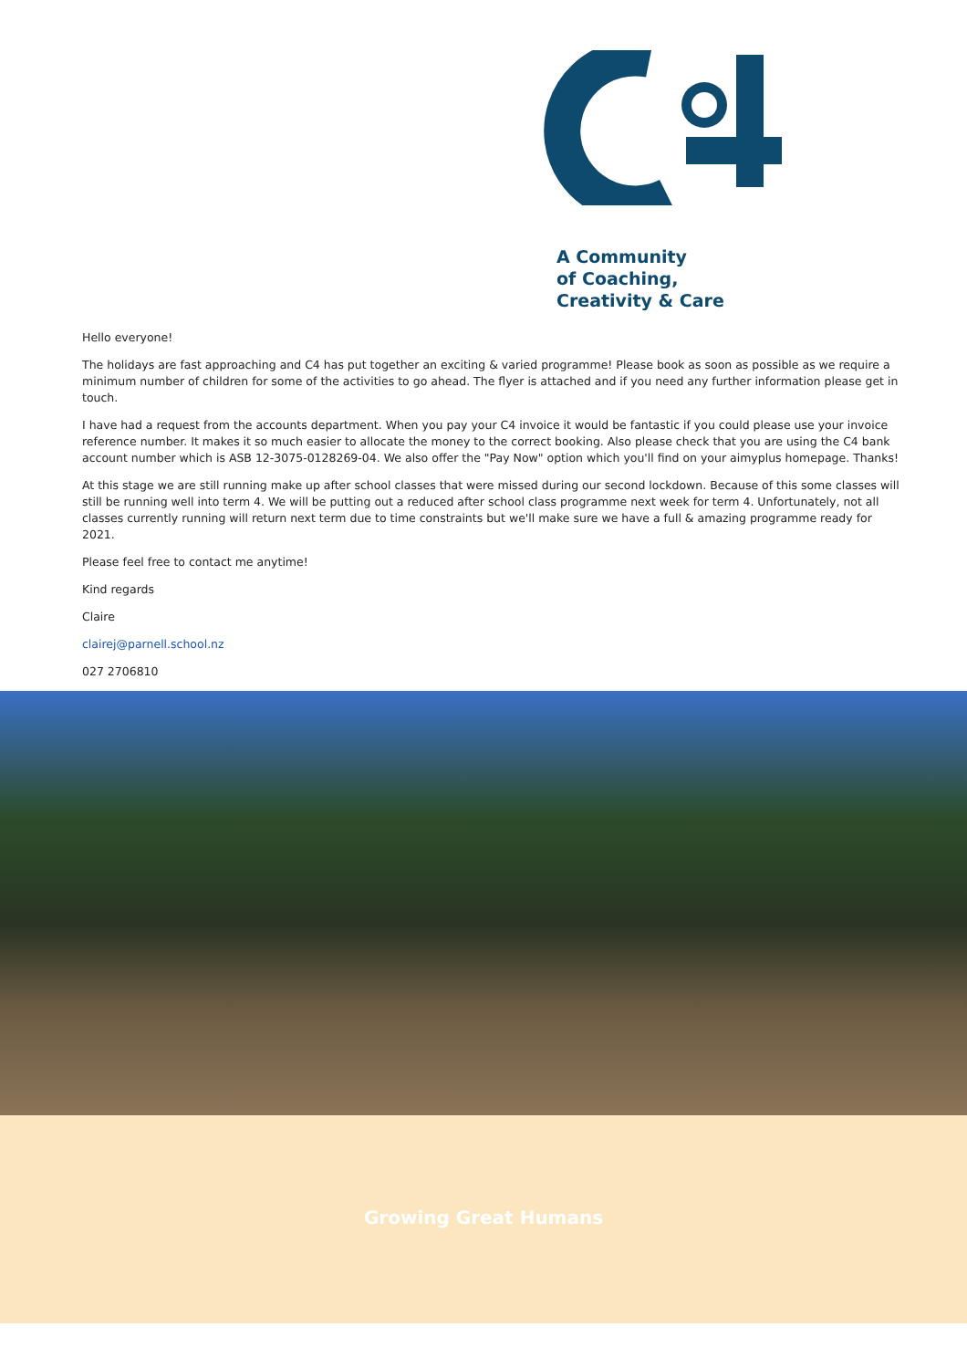A Community
of Coaching,
Creativity & Care
Hello everyone!
The holidays are fast approaching and C4 has put together an exciting & varied programme! Please book as soon as possible as we require a minimum number of children for some of the activities to go ahead. The flyer is attached and if you need any further information please get in touch.
I have had a request from the accounts department. When you pay your C4 invoice it would be fantastic if you could please use your invoice reference number. It makes it so much easier to allocate the money to the correct booking. Also please check that you are using the C4 bank account number which is ASB 12-3075-0128269-04. We also offer the "Pay Now" option which you'll find on your aimyplus homepage. Thanks!
At this stage we are still running make up after school classes that were missed during our second lockdown. Because of this some classes will still be running well into term 4. We will be putting out a reduced after school class programme next week for term 4. Unfortunately, not all classes currently running will return next term due to time constraints but we'll make sure we have a full & amazing programme ready for 2021.
Please feel free to contact me anytime!
Kind regards
Claire
clairej@parnell.school.nz
027 2706810
Growing Great Humans